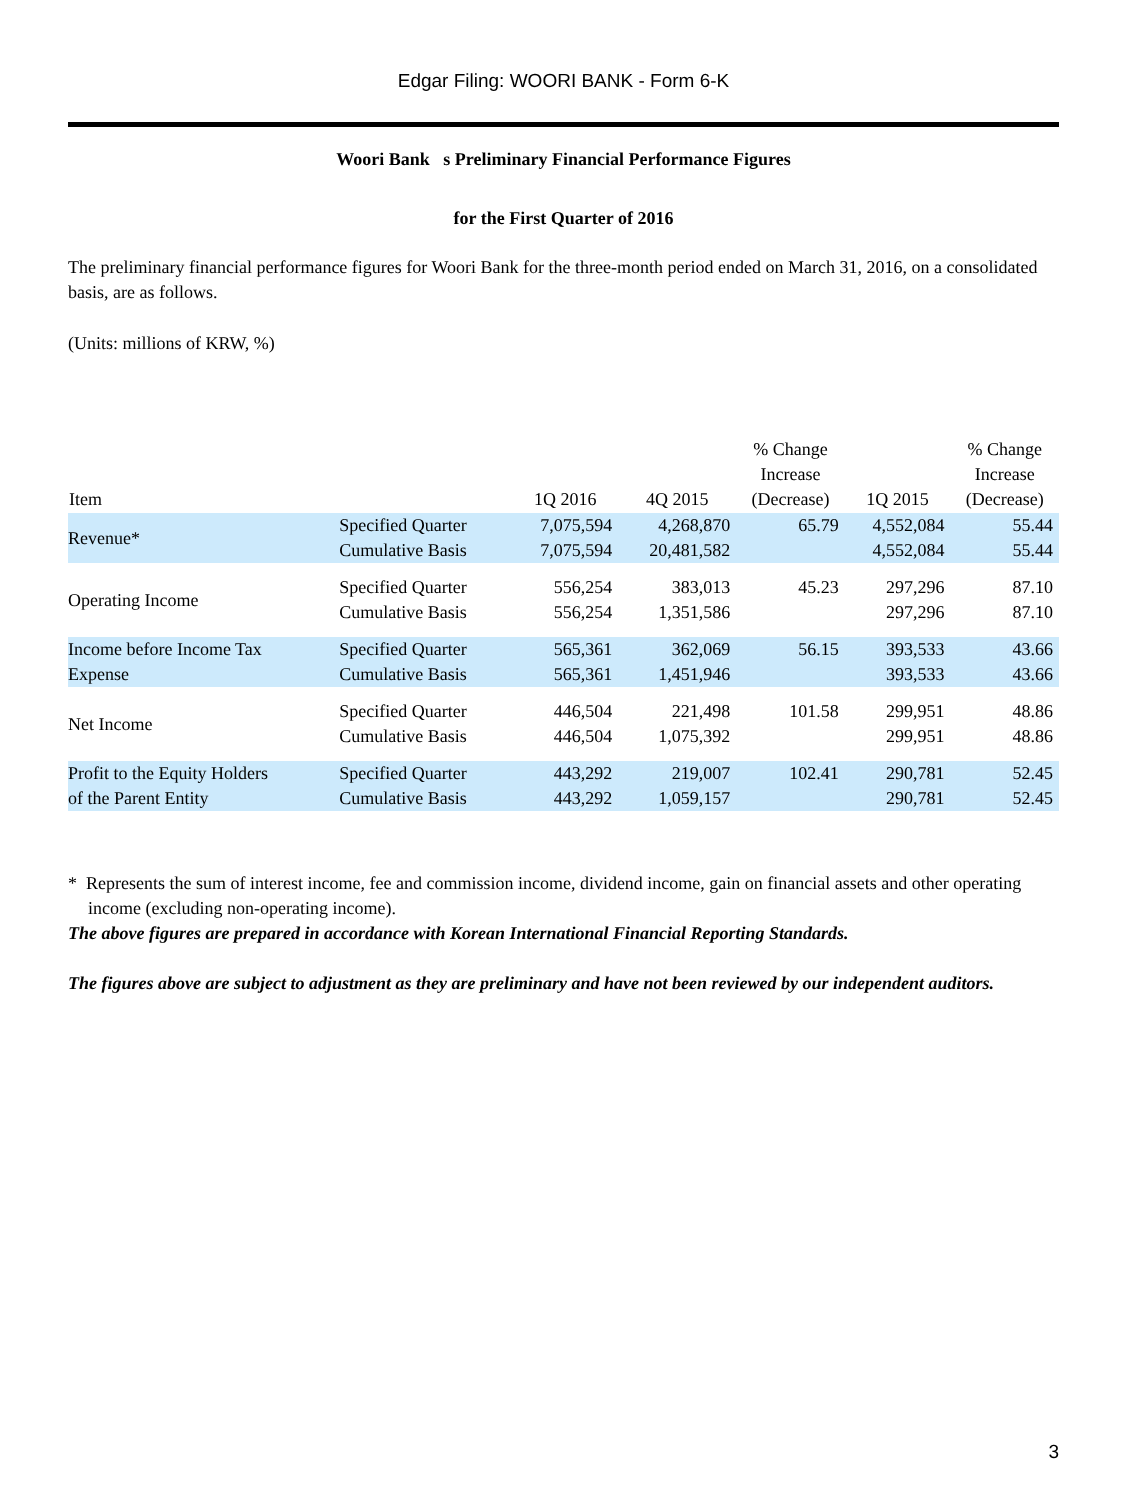Edgar Filing: WOORI BANK - Form 6-K
Woori Bank s Preliminary Financial Performance Figures
for the First Quarter of 2016
The preliminary financial performance figures for Woori Bank for the three-month period ended on March 31, 2016, on a consolidated basis, are as follows.
(Units: millions of KRW, %)
| Item | | 1Q 2016 | 4Q 2015 | % Change Increase (Decrease) | 1Q 2015 | % Change Increase (Decrease) |
| --- | --- | --- | --- | --- | --- | --- |
| Revenue* | Specified Quarter | 7,075,594 | 4,268,870 | 65.79 | 4,552,084 | 55.44 |
| | Cumulative Basis | 7,075,594 | 20,481,582 | | 4,552,084 | 55.44 |
| Operating Income | Specified Quarter | 556,254 | 383,013 | 45.23 | 297,296 | 87.10 |
| | Cumulative Basis | 556,254 | 1,351,586 | | 297,296 | 87.10 |
| Income before Income Tax Expense | Specified Quarter | 565,361 | 362,069 | 56.15 | 393,533 | 43.66 |
| | Cumulative Basis | 565,361 | 1,451,946 | | 393,533 | 43.66 |
| Net Income | Specified Quarter | 446,504 | 221,498 | 101.58 | 299,951 | 48.86 |
| | Cumulative Basis | 446,504 | 1,075,392 | | 299,951 | 48.86 |
| Profit to the Equity Holders of the Parent Entity | Specified Quarter | 443,292 | 219,007 | 102.41 | 290,781 | 52.45 |
| | Cumulative Basis | 443,292 | 1,059,157 | | 290,781 | 52.45 |
* Represents the sum of interest income, fee and commission income, dividend income, gain on financial assets and other operating income (excluding non-operating income).
The above figures are prepared in accordance with Korean International Financial Reporting Standards.
The figures above are subject to adjustment as they are preliminary and have not been reviewed by our independent auditors.
3